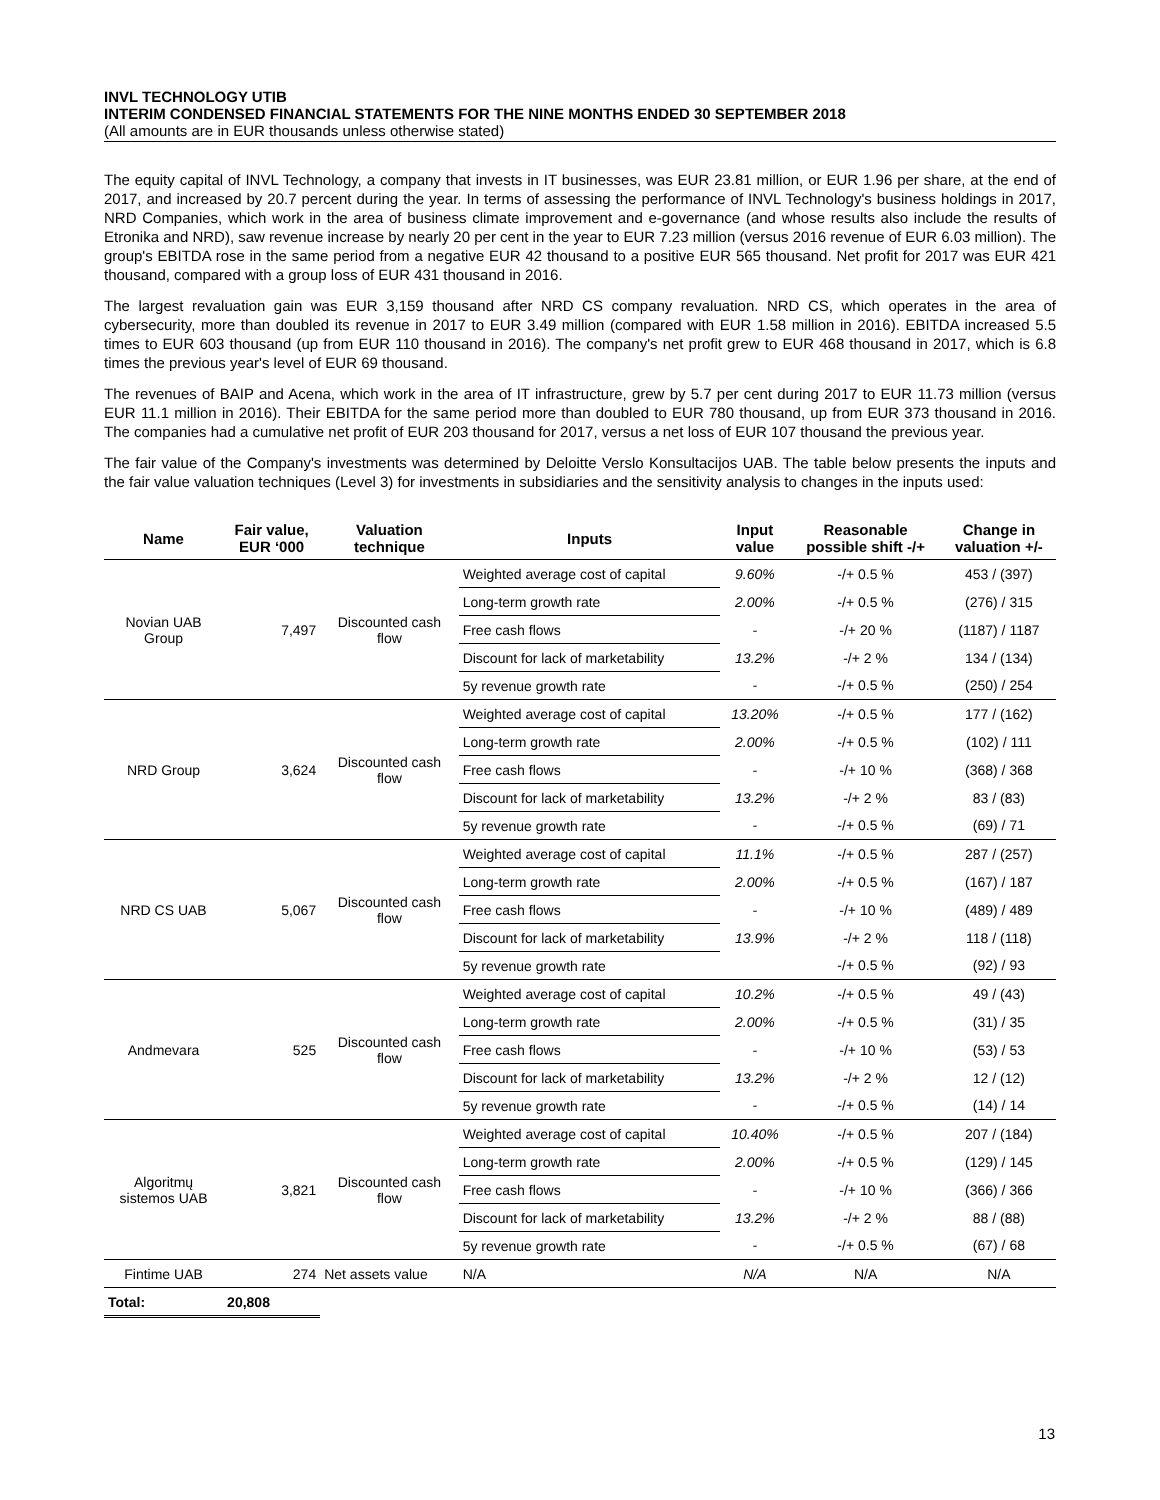INVL TECHNOLOGY UTIB
INTERIM CONDENSED FINANCIAL STATEMENTS FOR THE NINE MONTHS ENDED 30 SEPTEMBER 2018
(All amounts are in EUR thousands unless otherwise stated)
The equity capital of INVL Technology, a company that invests in IT businesses, was EUR 23.81 million, or EUR 1.96 per share, at the end of 2017, and increased by 20.7 percent during the year. In terms of assessing the performance of INVL Technology's business holdings in 2017, NRD Companies, which work in the area of business climate improvement and e-governance (and whose results also include the results of Etronika and NRD), saw revenue increase by nearly 20 per cent in the year to EUR 7.23 million (versus 2016 revenue of EUR 6.03 million). The group's EBITDA rose in the same period from a negative EUR 42 thousand to a positive EUR 565 thousand. Net profit for 2017 was EUR 421 thousand, compared with a group loss of EUR 431 thousand in 2016.
The largest revaluation gain was EUR 3,159 thousand after NRD CS company revaluation. NRD CS, which operates in the area of cybersecurity, more than doubled its revenue in 2017 to EUR 3.49 million (compared with EUR 1.58 million in 2016). EBITDA increased 5.5 times to EUR 603 thousand (up from EUR 110 thousand in 2016). The company's net profit grew to EUR 468 thousand in 2017, which is 6.8 times the previous year's level of EUR 69 thousand.
The revenues of BAIP and Acena, which work in the area of IT infrastructure, grew by 5.7 per cent during 2017 to EUR 11.73 million (versus EUR 11.1 million in 2016). Their EBITDA for the same period more than doubled to EUR 780 thousand, up from EUR 373 thousand in 2016. The companies had a cumulative net profit of EUR 203 thousand for 2017, versus a net loss of EUR 107 thousand the previous year.
The fair value of the Company's investments was determined by Deloitte Verslo Konsultacijos UAB. The table below presents the inputs and the fair value valuation techniques (Level 3) for investments in subsidiaries and the sensitivity analysis to changes in the inputs used:
| Name | Fair value, EUR ‘000 | Valuation technique | Inputs | Input value | Reasonable possible shift -/+ | Change in valuation +/- |
| --- | --- | --- | --- | --- | --- | --- |
| Novian UAB Group | 7,497 | Discounted cash flow | Weighted average cost of capital | 9.60% | -/+ 0.5 % | 453 / (397) |
| | | | Long-term growth rate | 2.00% | -/+ 0.5 % | (276) / 315 |
| | | | Free cash flows | - | -/+ 20 % | (1187) / 1187 |
| | | | Discount for lack of marketability | 13.2% | -/+ 2 % | 134 / (134) |
| | | | 5y revenue growth rate | - | -/+ 0.5 % | (250) / 254 |
| NRD Group | 3,624 | Discounted cash flow | Weighted average cost of capital | 13.20% | -/+ 0.5 % | 177 / (162) |
| | | | Long-term growth rate | 2.00% | -/+ 0.5 % | (102) / 111 |
| | | | Free cash flows | - | -/+ 10 % | (368) / 368 |
| | | | Discount for lack of marketability | 13.2% | -/+ 2 % | 83 / (83) |
| | | | 5y revenue growth rate | - | -/+ 0.5 % | (69) / 71 |
| NRD CS UAB | 5,067 | Discounted cash flow | Weighted average cost of capital | 11.1% | -/+ 0.5 % | 287 / (257) |
| | | | Long-term growth rate | 2.00% | -/+ 0.5 % | (167) / 187 |
| | | | Free cash flows | - | -/+ 10 % | (489) / 489 |
| | | | Discount for lack of marketability | 13.9% | -/+ 2 % | 118 / (118) |
| | | | 5y revenue growth rate | | -/+ 0.5 % | (92) / 93 |
| Andmevara | 525 | Discounted cash flow | Weighted average cost of capital | 10.2% | -/+ 0.5 % | 49 / (43) |
| | | | Long-term growth rate | 2.00% | -/+ 0.5 % | (31) / 35 |
| | | | Free cash flows | - | -/+ 10 % | (53) / 53 |
| | | | Discount for lack of marketability | 13.2% | -/+ 2 % | 12 / (12) |
| | | | 5y revenue growth rate | - | -/+ 0.5 % | (14) / 14 |
| Algoritmų sistemos UAB | 3,821 | Discounted cash flow | Weighted average cost of capital | 10.40% | -/+ 0.5 % | 207 / (184) |
| | | | Long-term growth rate | 2.00% | -/+ 0.5 % | (129) / 145 |
| | | | Free cash flows | - | -/+ 10 % | (366) / 366 |
| | | | Discount for lack of marketability | 13.2% | -/+ 2 % | 88 / (88) |
| | | | 5y revenue growth rate | - | -/+ 0.5 % | (67) / 68 |
| Fintime UAB | 274 | Net assets value | N/A | N/A | N/A | N/A |
| Total: | 20,808 | | | | | |
13